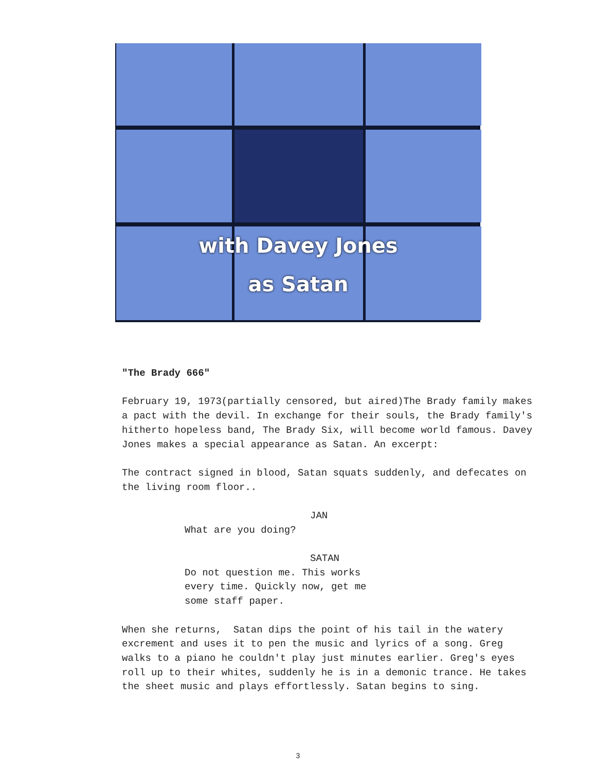with Davey Jones
as Satan
"The Brady 666"
February 19, 1973(partially censored, but aired)The Brady family makes a pact with the devil. In exchange for their souls, the Brady family's hitherto hopeless band, The Brady Six, will become world famous. Davey Jones makes a special appearance as Satan. An excerpt:
The contract signed in blood, Satan squats suddenly, and defecates on the living room floor..
JAN
What are you doing?
SATAN
Do not question me. This works
every time. Quickly now, get me
some staff paper.
When she returns, Satan dips the point of his tail in the watery excrement and uses it to pen the music and lyrics of a song. Greg walks to a piano he couldn't play just minutes earlier. Greg's eyes roll up to their whites, suddenly he is in a demonic trance. He takes the sheet music and plays effortlessly. Satan begins to sing.
3